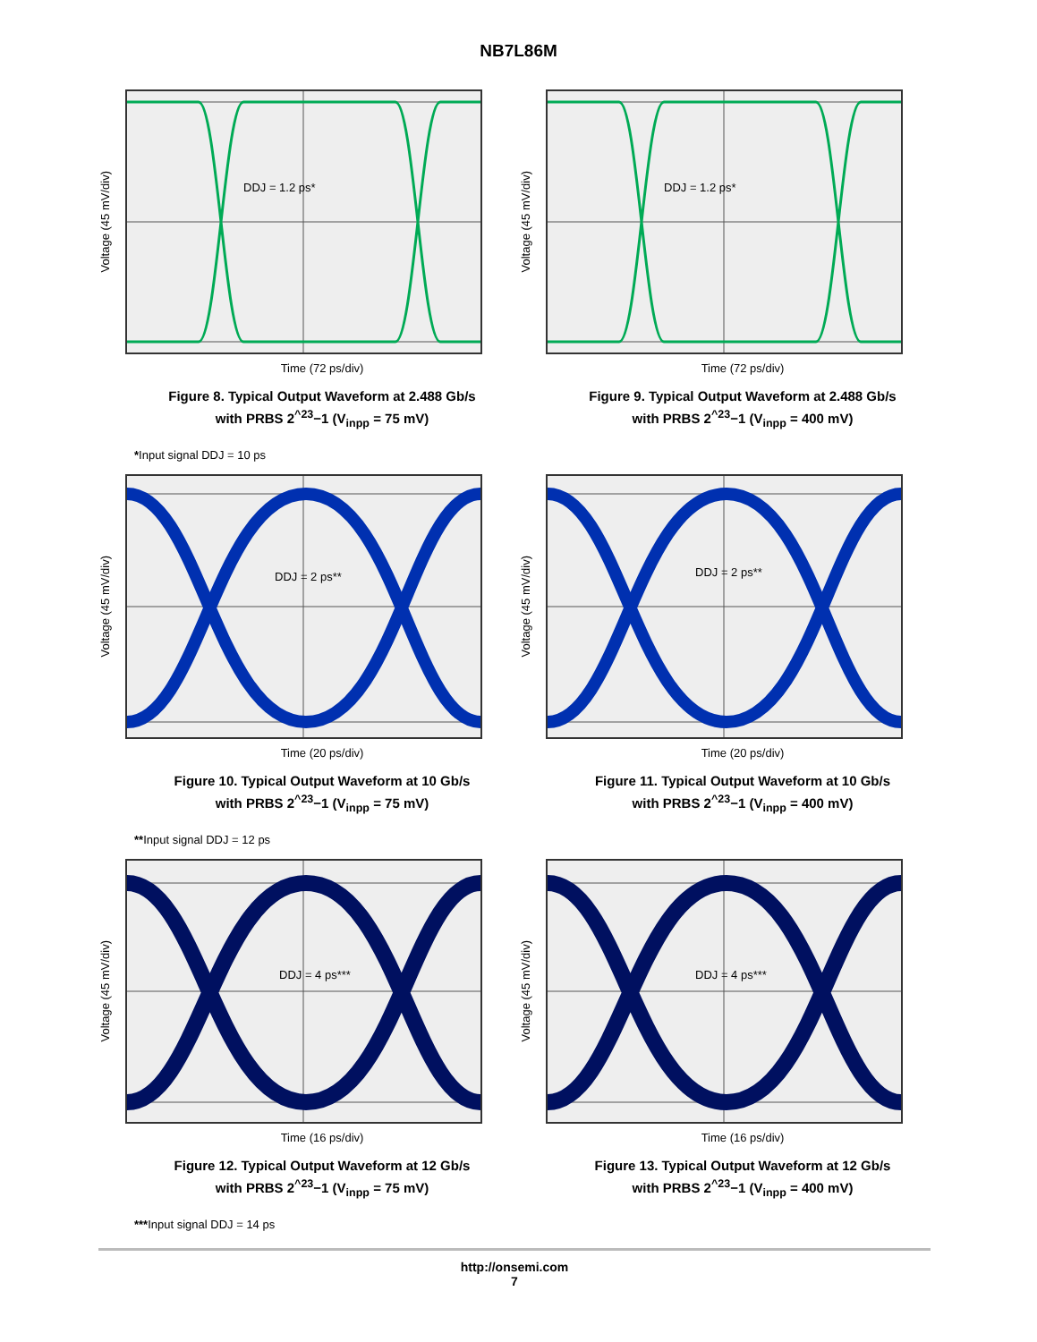NB7L86M
Voltage (45 mV/div)
DDJ = 1.2 ps*
Time (72 ps/div)
Figure 8. Typical Output Waveform at 2.488 Gb/s
with PRBS 2<sup>^23</sup>−1 (V<sub>inpp</sub> = 75 mV)
*Input signal DDJ = 10 ps
Voltage (45 mV/div)
DDJ = 1.2 ps*
Time (72 ps/div)
Figure 9. Typical Output Waveform at 2.488 Gb/s
with PRBS 2<sup>^23</sup>−1 (V<sub>inpp</sub> = 400 mV)
Voltage (45 mV/div)
DDJ = 2 ps**
Time (20 ps/div)
Figure 10. Typical Output Waveform at 10 Gb/s
with PRBS 2<sup>^23</sup>−1 (V<sub>inpp</sub> = 75 mV)
**Input signal DDJ = 12 ps
Voltage (45 mV/div)
DDJ = 2 ps**
Time (20 ps/div)
Figure 11. Typical Output Waveform at 10 Gb/s
with PRBS 2<sup>^23</sup>−1 (V<sub>inpp</sub> = 400 mV)
Voltage (45 mV/div)
DDJ = 4 ps***
Time (16 ps/div)
Figure 12. Typical Output Waveform at 12 Gb/s
with PRBS 2<sup>^23</sup>−1 (V<sub>inpp</sub> = 75 mV)
***Input signal DDJ = 14 ps
Voltage (45 mV/div)
DDJ = 4 ps***
Time (16 ps/div)
Figure 13. Typical Output Waveform at 12 Gb/s
with PRBS 2<sup>^23</sup>−1 (V<sub>inpp</sub> = 400 mV)
http://onsemi.com
7